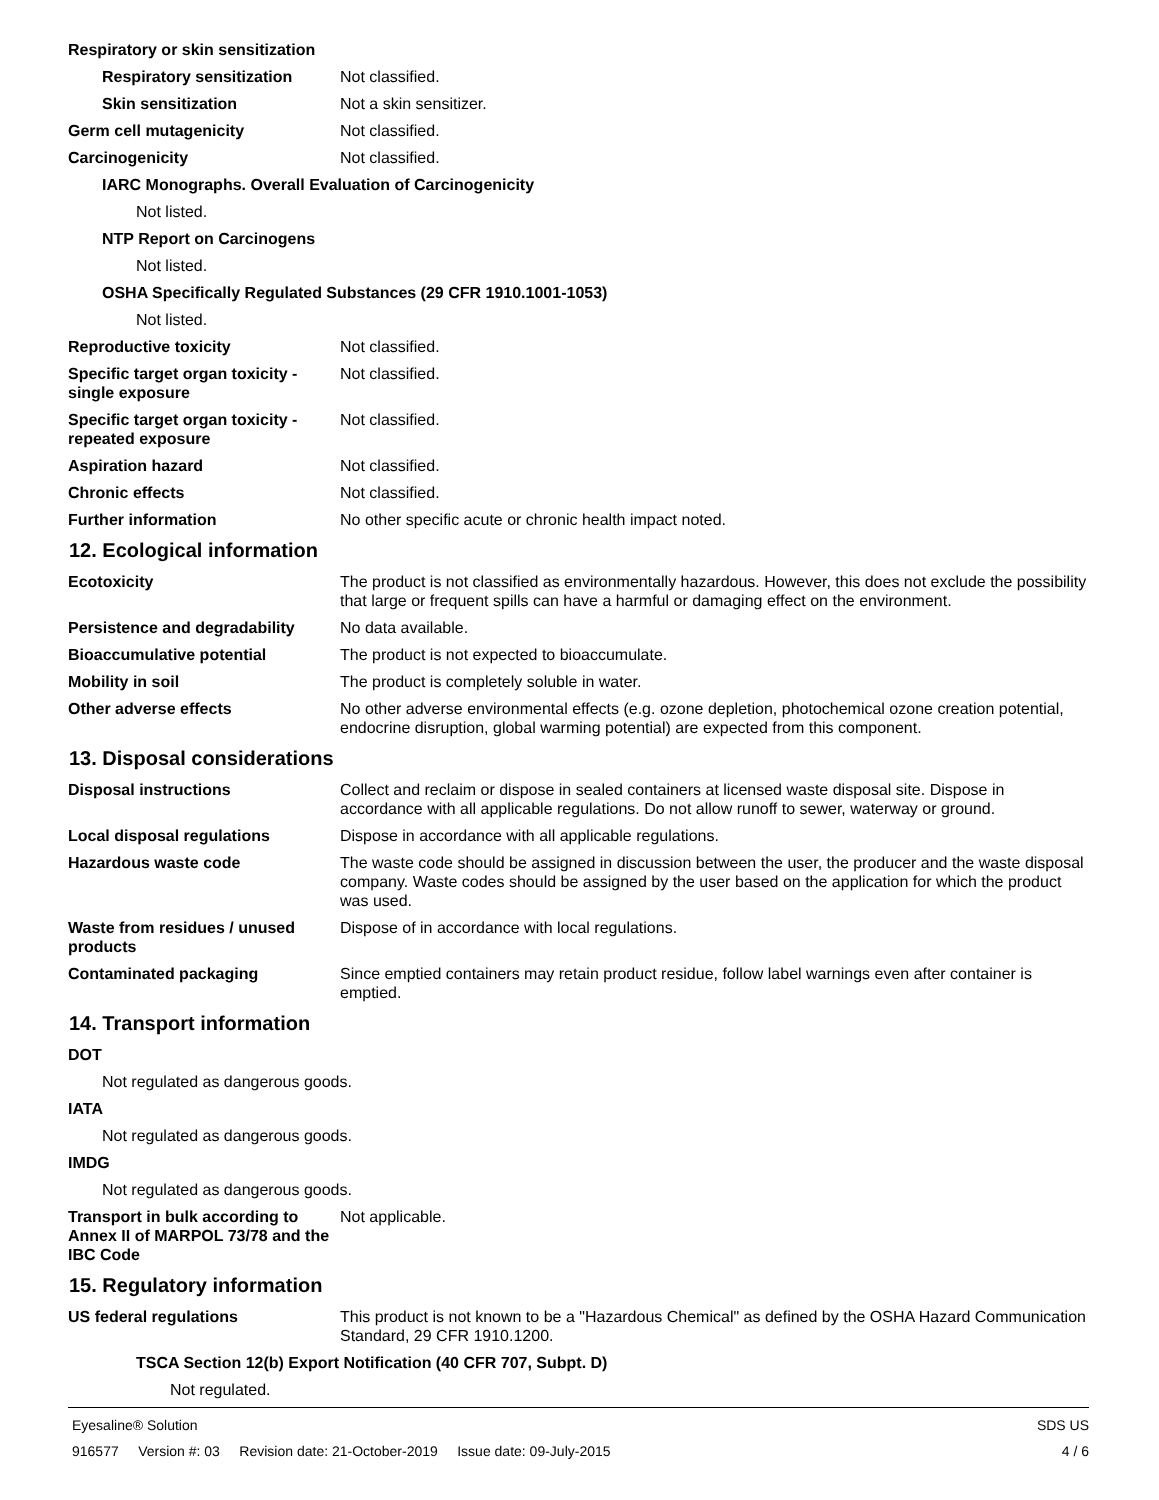Respiratory or skin sensitization
Respiratory sensitization
Not classified.
Skin sensitization Not a skin sensitizer.
Germ cell mutagenicity Not classified.
Carcinogenicity Not classified.
IARC Monographs. Overall Evaluation of Carcinogenicity
Not listed.
NTP Report on Carcinogens
Not listed.
OSHA Specifically Regulated Substances (29 CFR 1910.1001-1053)
Not listed.
Reproductive toxicity Not classified.
Specific target organ toxicity - single exposure
Not classified.
Specific target organ toxicity - repeated exposure
Not classified.
Aspiration hazard Not classified.
Chronic effects Not classified.
Further information No other specific acute or chronic health impact noted.
12. Ecological information
Ecotoxicity The product is not classified as environmentally hazardous. However, this does not exclude the possibility that large or frequent spills can have a harmful or damaging effect on the environment.
Persistence and degradability
No data available.
Bioaccumulative potential The product is not expected to bioaccumulate.
Mobility in soil The product is completely soluble in water.
Other adverse effects No other adverse environmental effects (e.g. ozone depletion, photochemical ozone creation potential, endocrine disruption, global warming potential) are expected from this component.
13. Disposal considerations
Disposal instructions Collect and reclaim or dispose in sealed containers at licensed waste disposal site. Dispose in accordance with all applicable regulations. Do not allow runoff to sewer, waterway or ground.
Local disposal regulations Dispose in accordance with all applicable regulations.
Hazardous waste code The waste code should be assigned in discussion between the user, the producer and the waste disposal company. Waste codes should be assigned by the user based on the application for which the product was used.
Waste from residues / unused products
Dispose of in accordance with local regulations.
Contaminated packaging Since emptied containers may retain product residue, follow label warnings even after container is emptied.
14. Transport information
DOT
Not regulated as dangerous goods.
IATA
Not regulated as dangerous goods.
IMDG
Not regulated as dangerous goods.
Transport in bulk according to Annex II of MARPOL 73/78 and the IBC Code
Not applicable.
15. Regulatory information
US federal regulations This product is not known to be a "Hazardous Chemical" as defined by the OSHA Hazard Communication Standard, 29 CFR 1910.1200.
TSCA Section 12(b) Export Notification (40 CFR 707, Subpt. D)
Not regulated.
Eyesaline® Solution SDS US
916577 Version #: 03 Revision date: 21-October-2019 Issue date: 09-July-2015 4 / 6